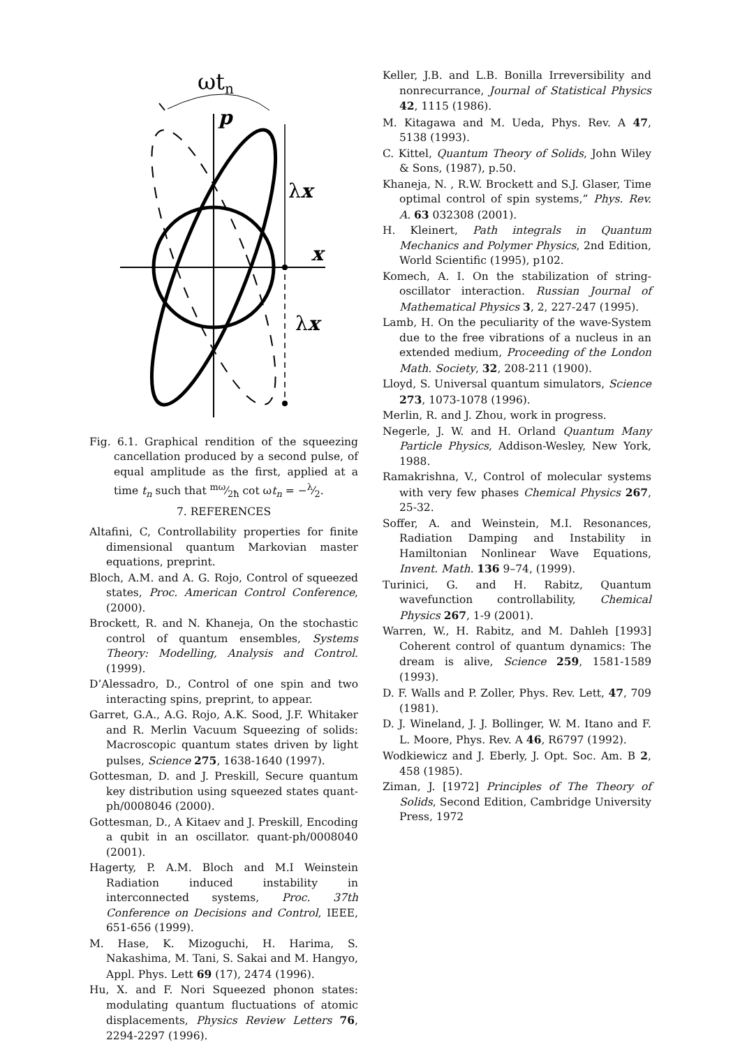ωtn
p
x
λx
λx
Fig. 6.1. Graphical rendition of the squeezing cancellation produced by a second pulse, of equal amplitude as the first, applied at a time t<sub>n</sub> such that mω⁄2ħ cot ωt<sub>n</sub> = −λ⁄2.
7. REFERENCES
Altafini, C, Controllability properties for finite dimensional quantum Markovian master equations, preprint.
Bloch, A.M. and A. G. Rojo, Control of squeezed states, Proc. American Control Conference, (2000).
Brockett, R. and N. Khaneja, On the stochastic control of quantum ensembles, Systems Theory: Modelling, Analysis and Control. (1999).
D’Alessadro, D., Control of one spin and two interacting spins, preprint, to appear.
Garret, G.A., A.G. Rojo, A.K. Sood, J.F. Whitaker and R. Merlin Vacuum Squeezing of solids: Macroscopic quantum states driven by light pulses, Science 275, 1638-1640 (1997).
Gottesman, D. and J. Preskill, Secure quantum key distribution using squeezed states quant-ph/0008046 (2000).
Gottesman, D., A Kitaev and J. Preskill, Encoding a qubit in an oscillator. quant-ph/0008040 (2001).
Hagerty, P. A.M. Bloch and M.I Weinstein Radiation induced instability in interconnected systems, Proc. 37th Conference on Decisions and Control, IEEE, 651-656 (1999).
M. Hase, K. Mizoguchi, H. Harima, S. Nakashima, M. Tani, S. Sakai and M. Hangyo, Appl. Phys. Lett 69 (17), 2474 (1996).
Hu, X. and F. Nori Squeezed phonon states: modulating quantum fluctuations of atomic displacements, Physics Review Letters 76, 2294-2297 (1996).
Keller, J.B. and L.B. Bonilla Irreversibility and nonrecurrance, Journal of Statistical Physics 42, 1115 (1986).
M. Kitagawa and M. Ueda, Phys. Rev. A 47, 5138 (1993).
C. Kittel, Quantum Theory of Solids, John Wiley & Sons, (1987), p.50.
Khaneja, N. , R.W. Brockett and S.J. Glaser, Time optimal control of spin systems,” Phys. Rev. A. 63 032308 (2001).
H. Kleinert, Path integrals in Quantum Mechanics and Polymer Physics, 2nd Edition, World Scientific (1995), p102.
Komech, A. I. On the stabilization of string-oscillator interaction. Russian Journal of Mathematical Physics 3, 2, 227-247 (1995).
Lamb, H. On the peculiarity of the wave-System due to the free vibrations of a nucleus in an extended medium, Proceeding of the London Math. Society, 32, 208-211 (1900).
Lloyd, S. Universal quantum simulators, Science 273, 1073-1078 (1996).
Merlin, R. and J. Zhou, work in progress.
Negerle, J. W. and H. Orland Quantum Many Particle Physics, Addison-Wesley, New York, 1988.
Ramakrishna, V., Control of molecular systems with very few phases Chemical Physics 267, 25-32.
Soffer, A. and Weinstein, M.I. Resonances, Radiation Damping and Instability in Hamiltonian Nonlinear Wave Equations, Invent. Math. 136 9–74, (1999).
Turinici, G. and H. Rabitz, Quantum wavefunction controllability, Chemical Physics 267, 1-9 (2001).
Warren, W., H. Rabitz, and M. Dahleh [1993] Coherent control of quantum dynamics: The dream is alive, Science 259, 1581-1589 (1993).
D. F. Walls and P. Zoller, Phys. Rev. Lett, 47, 709 (1981).
D. J. Wineland, J. J. Bollinger, W. M. Itano and F. L. Moore, Phys. Rev. A 46, R6797 (1992).
Wodkiewicz and J. Eberly, J. Opt. Soc. Am. B 2, 458 (1985).
Ziman, J. [1972] Principles of The Theory of Solids, Second Edition, Cambridge University Press, 1972